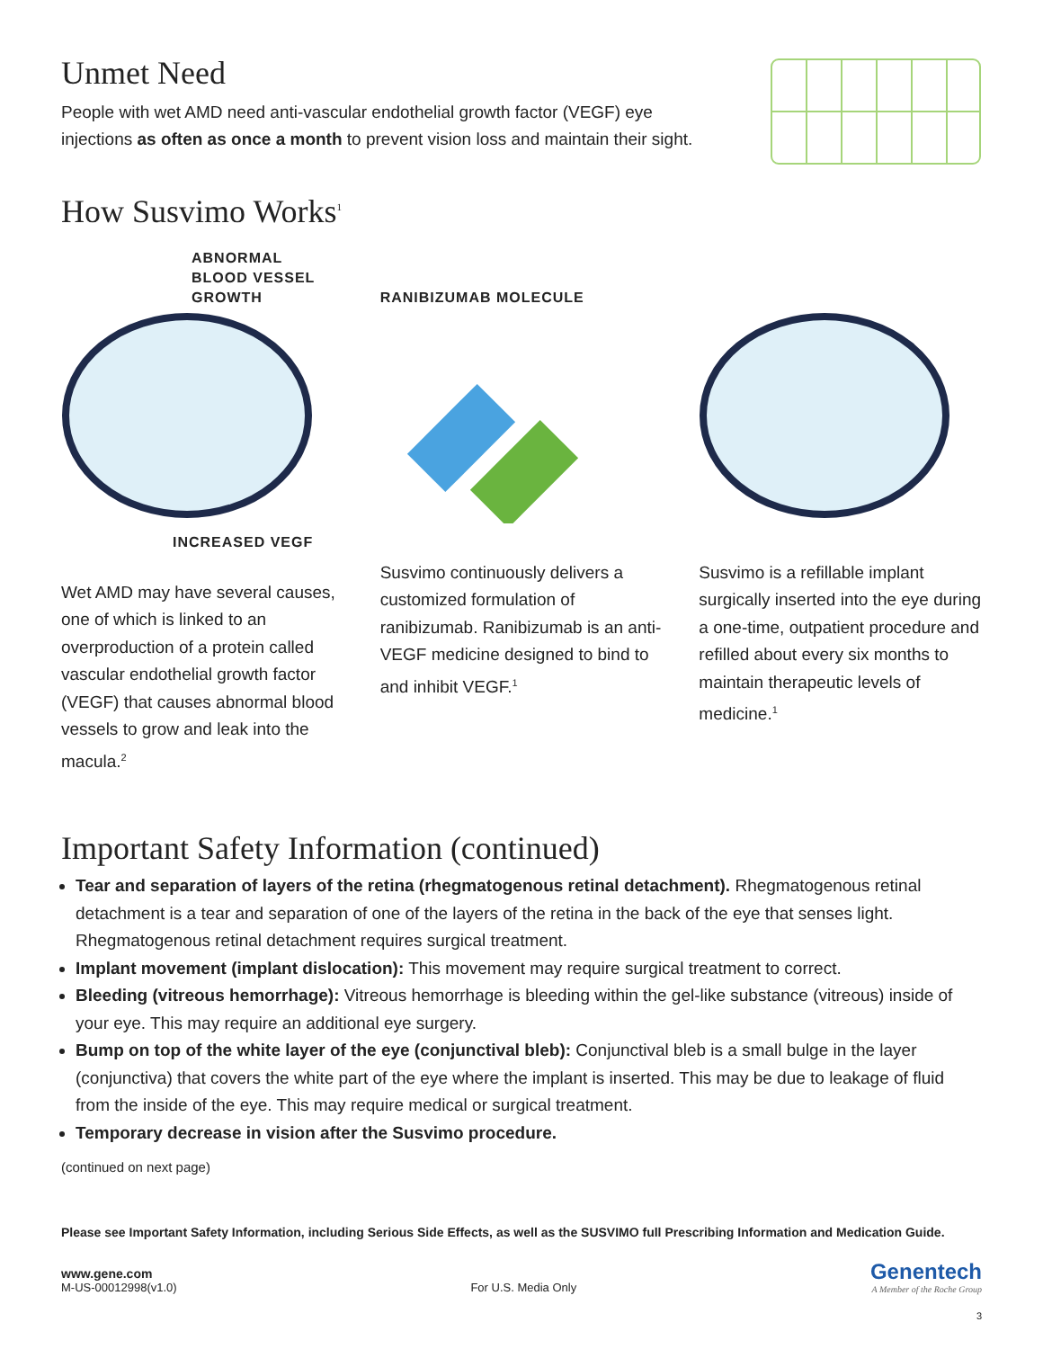Unmet Need
People with wet AMD need anti-vascular endothelial growth factor (VEGF) eye
injections as often as once a month to prevent vision loss and maintain their sight.
How Susvimo Works<sup>1</sup>
ABNORMAL
BLOOD VESSEL
GROWTH
INCREASED VEGF
Wet AMD may have several causes, one of which is linked to an overproduction of a protein called vascular endothelial growth factor (VEGF) that causes abnormal blood vessels to grow and leak into the macula.<sup>2</sup>
RANIBIZUMAB MOLECULE
Susvimo continuously delivers a customized formulation of ranibizumab. Ranibizumab is an anti-VEGF medicine designed to bind to and inhibit VEGF.<sup>1</sup>
Susvimo is a refillable implant surgically inserted into the eye during a one-time, outpatient procedure and refilled about every six months to maintain therapeutic levels of medicine.<sup>1</sup>
Important Safety Information (continued)
Tear and separation of layers of the retina (rhegmatogenous retinal detachment). Rhegmatogenous retinal detachment is a tear and separation of one of the layers of the retina in the back of the eye that senses light. Rhegmatogenous retinal detachment requires surgical treatment.
Implant movement (implant dislocation): This movement may require surgical treatment to correct.
Bleeding (vitreous hemorrhage): Vitreous hemorrhage is bleeding within the gel-like substance (vitreous) inside of your eye. This may require an additional eye surgery.
Bump on top of the white layer of the eye (conjunctival bleb): Conjunctival bleb is a small bulge in the layer (conjunctiva) that covers the white part of the eye where the implant is inserted. This may be due to leakage of fluid from the inside of the eye. This may require medical or surgical treatment.
Temporary decrease in vision after the Susvimo procedure.
(continued on next page)
Please see Important Safety Information, including Serious Side Effects, as well as the SUSVIMO full Prescribing Information and Medication Guide.
www.gene.com
M-US-00012998(v1.0)
For U.S. Media Only
Genentech
A Member of the Roche Group
3